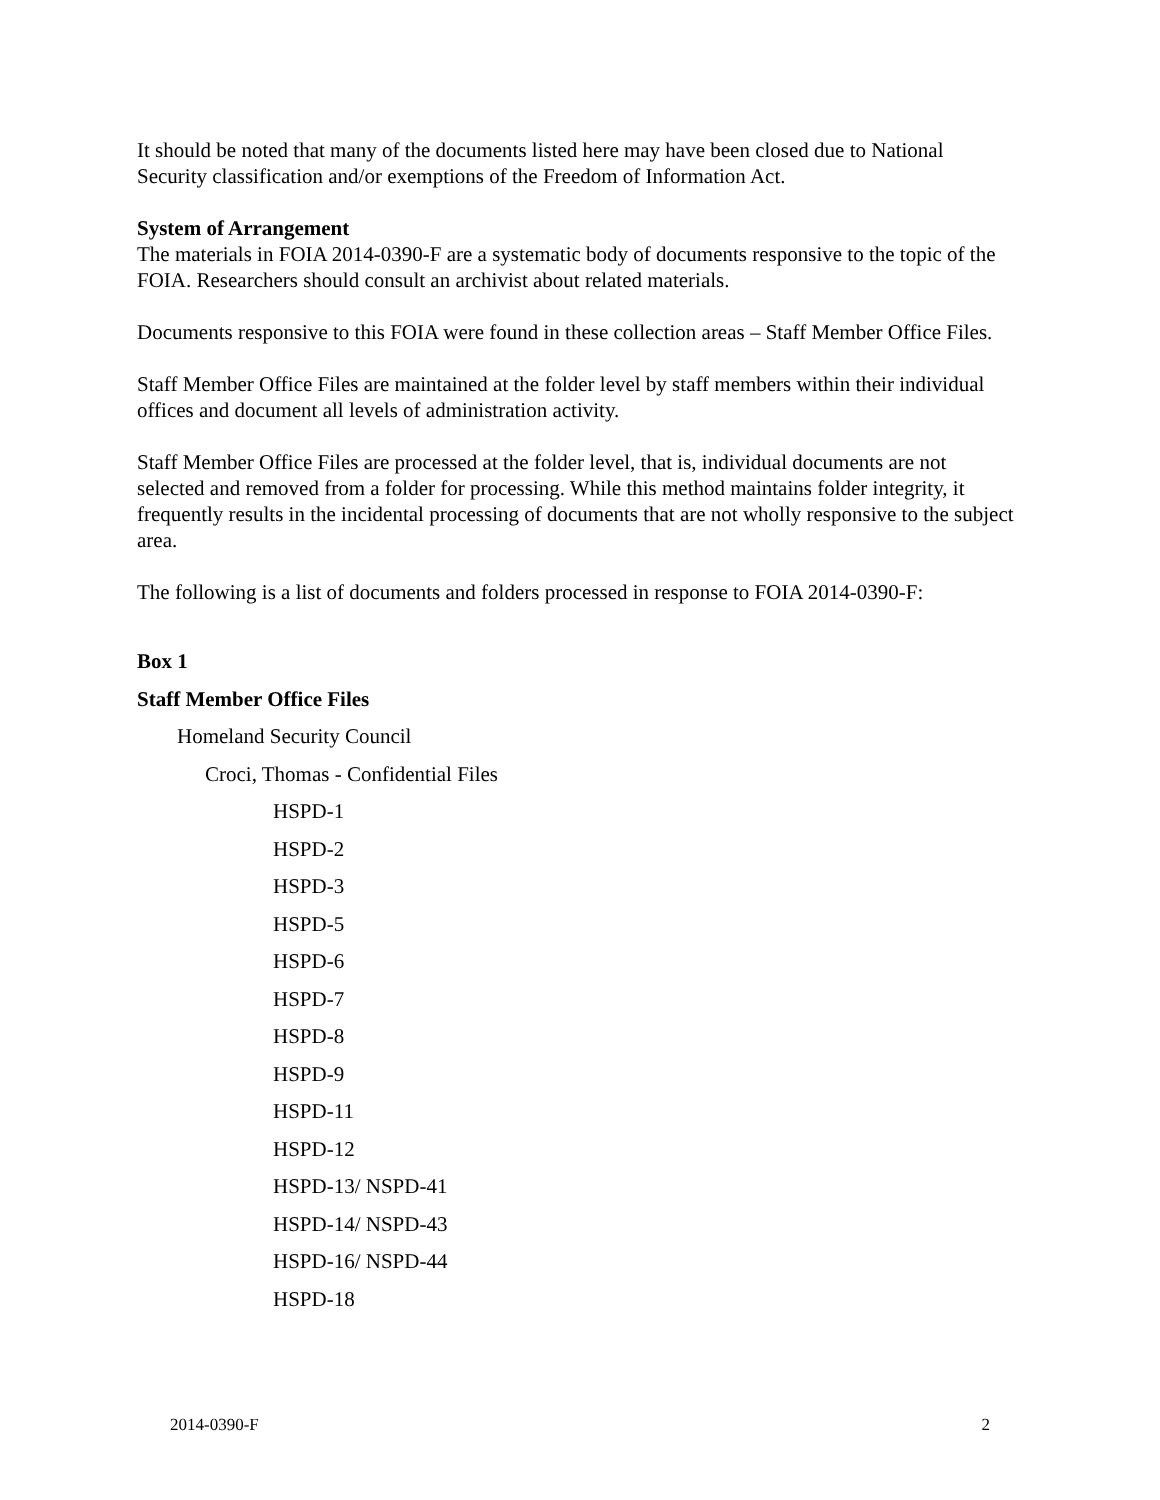It should be noted that many of the documents listed here may have been closed due to National Security classification and/or exemptions of the Freedom of Information Act.
System of Arrangement
The materials in FOIA 2014-0390-F are a systematic body of documents responsive to the topic of the FOIA. Researchers should consult an archivist about related materials.
Documents responsive to this FOIA were found in these collection areas – Staff Member Office Files.
Staff Member Office Files are maintained at the folder level by staff members within their individual offices and document all levels of administration activity.
Staff Member Office Files are processed at the folder level, that is, individual documents are not selected and removed from a folder for processing. While this method maintains folder integrity, it frequently results in the incidental processing of documents that are not wholly responsive to the subject area.
The following is a list of documents and folders processed in response to FOIA 2014-0390-F:
Box 1
Staff Member Office Files
Homeland Security Council
Croci, Thomas - Confidential Files
HSPD-1
HSPD-2
HSPD-3
HSPD-5
HSPD-6
HSPD-7
HSPD-8
HSPD-9
HSPD-11
HSPD-12
HSPD-13/ NSPD-41
HSPD-14/ NSPD-43
HSPD-16/ NSPD-44
HSPD-18
2014-0390-F 2